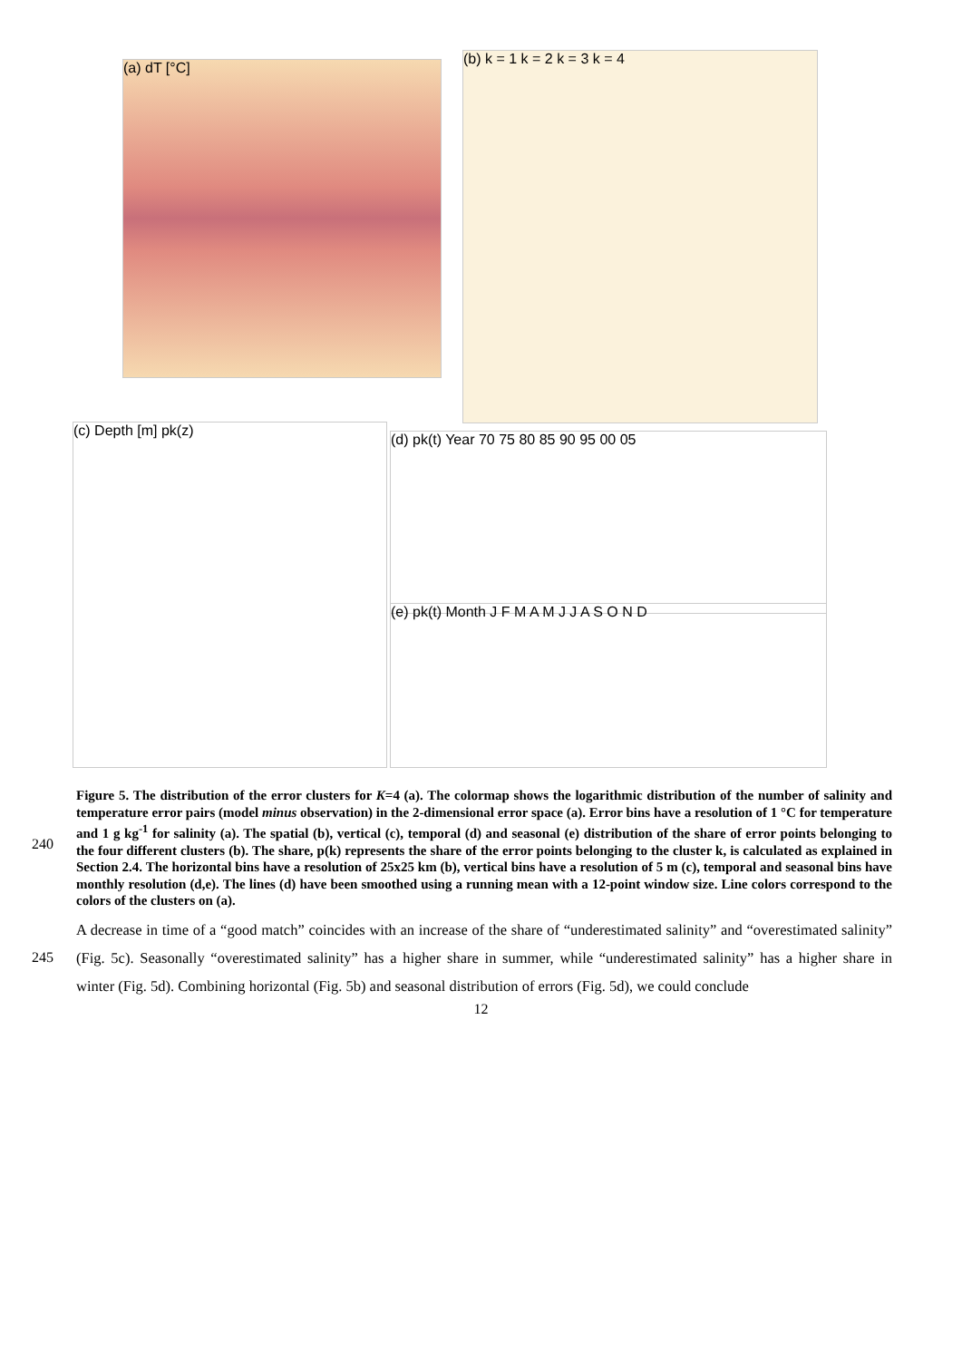(a) dT [°C]
(b) k = 1 k = 2 k = 3 k = 4
(c) Depth [m] pk(z)
(d) pk(t) Year 70 75 80 85 90 95 00 05
(e) pk(t) Month J F M A M J J A S O N D
Figure 5. The distribution of the error clusters for K=4 (a). The colormap shows the logarithmic distribution of the number of salinity and temperature error pairs (model minus observation) in the 2-dimensional error space (a). Error bins have a resolution of 1 °C for temperature and 1 g kg<sup>-1</sup> for salinity (a). The spatial (b), vertical (c), temporal (d) and seasonal (e) distribution of the share of error points belonging to the four different clusters (b). The share, p(k) represents the share of the error points belonging to the cluster k, is calculated as explained in Section 2.4. The horizontal bins have a resolution of 25x25 km (b), vertical bins have a resolution of 5 m (c), temporal and seasonal bins have monthly resolution (d,e). The lines (d) have been smoothed using a running mean with a 12-point window size. Line colors correspond to the colors of the clusters on (a).
240
245
A decrease in time of a “good match” coincides with an increase of the share of “underestimated salinity” and “overestimated salinity” (Fig. 5c). Seasonally “overestimated salinity” has a higher share in summer, while “underestimated salinity” has a higher share in winter (Fig. 5d). Combining horizontal (Fig. 5b) and seasonal distribution of errors (Fig. 5d), we could conclude
12